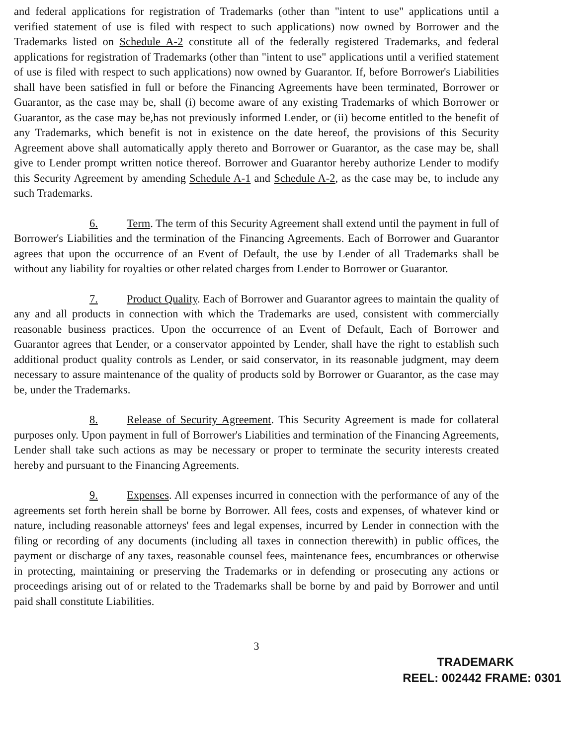and federal applications for registration of Trademarks (other than "intent to use" applications until a verified statement of use is filed with respect to such applications) now owned by Borrower and the Trademarks listed on Schedule A-2 constitute all of the federally registered Trademarks, and federal applications for registration of Trademarks (other than "intent to use" applications until a verified statement of use is filed with respect to such applications) now owned by Guarantor. If, before Borrower's Liabilities shall have been satisfied in full or before the Financing Agreements have been terminated, Borrower or Guarantor, as the case may be, shall (i) become aware of any existing Trademarks of which Borrower or Guarantor, as the case may be,has not previously informed Lender, or (ii) become entitled to the benefit of any Trademarks, which benefit is not in existence on the date hereof, the provisions of this Security Agreement above shall automatically apply thereto and Borrower or Guarantor, as the case may be, shall give to Lender prompt written notice thereof. Borrower and Guarantor hereby authorize Lender to modify this Security Agreement by amending Schedule A-1 and Schedule A-2, as the case may be, to include any such Trademarks.
6. Term. The term of this Security Agreement shall extend until the payment in full of Borrower's Liabilities and the termination of the Financing Agreements. Each of Borrower and Guarantor agrees that upon the occurrence of an Event of Default, the use by Lender of all Trademarks shall be without any liability for royalties or other related charges from Lender to Borrower or Guarantor.
7. Product Quality. Each of Borrower and Guarantor agrees to maintain the quality of any and all products in connection with which the Trademarks are used, consistent with commercially reasonable business practices. Upon the occurrence of an Event of Default, Each of Borrower and Guarantor agrees that Lender, or a conservator appointed by Lender, shall have the right to establish such additional product quality controls as Lender, or said conservator, in its reasonable judgment, may deem necessary to assure maintenance of the quality of products sold by Borrower or Guarantor, as the case may be, under the Trademarks.
8. Release of Security Agreement. This Security Agreement is made for collateral purposes only. Upon payment in full of Borrower's Liabilities and termination of the Financing Agreements, Lender shall take such actions as may be necessary or proper to terminate the security interests created hereby and pursuant to the Financing Agreements.
9. Expenses. All expenses incurred in connection with the performance of any of the agreements set forth herein shall be borne by Borrower. All fees, costs and expenses, of whatever kind or nature, including reasonable attorneys' fees and legal expenses, incurred by Lender in connection with the filing or recording of any documents (including all taxes in connection therewith) in public offices, the payment or discharge of any taxes, reasonable counsel fees, maintenance fees, encumbrances or otherwise in protecting, maintaining or preserving the Trademarks or in defending or prosecuting any actions or proceedings arising out of or related to the Trademarks shall be borne by and paid by Borrower and until paid shall constitute Liabilities.
3
TRADEMARK
REEL: 002442 FRAME: 0301